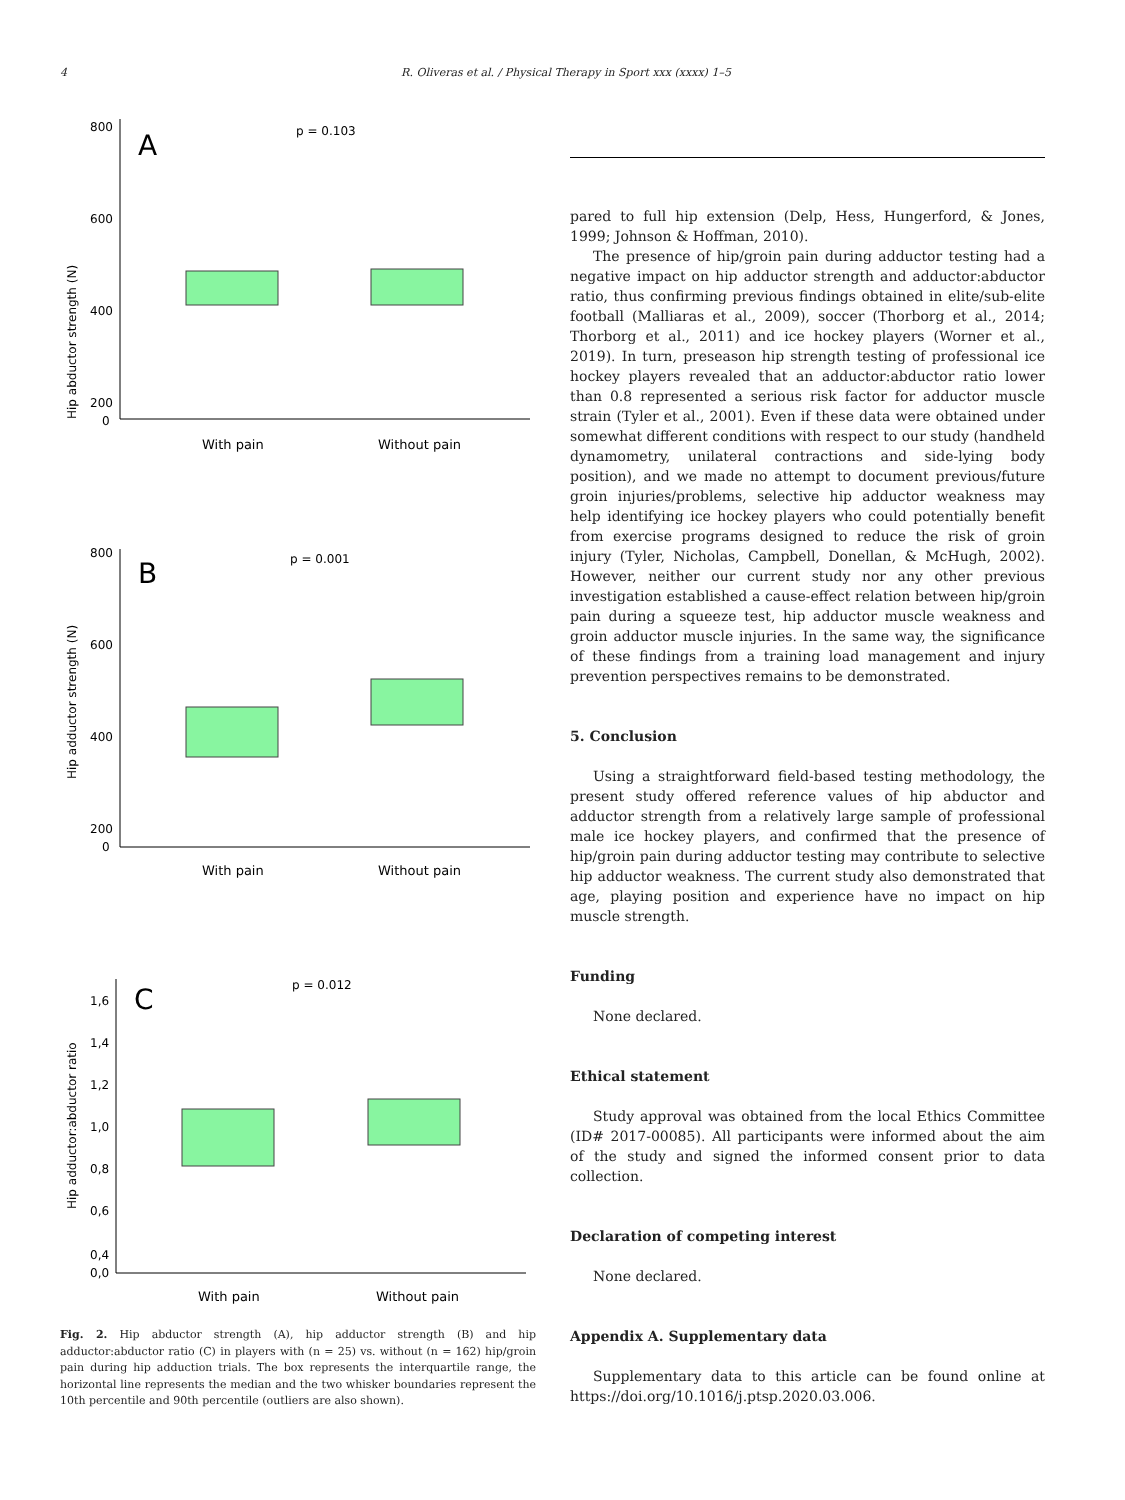4 R. Oliveras et al. / Physical Therapy in Sport xxx (xxxx) 1–5
Hip abductor strength (N)
800
600
400
200
0
A
p = 0.103
With pain
Without pain
Hip adductor strength (N)
800
600
400
200
0
B
p = 0.001
With pain
Without pain
Hip adductor:abductor ratio
1,6
1,4
1,2
1,0
0,8
0,6
0,4
0,0
C
p = 0.012
With pain
Without pain
Fig. 2. Hip abductor strength (A), hip adductor strength (B) and hip adductor:abductor ratio (C) in players with (n = 25) vs. without (n = 162) hip/groin pain during hip adduction trials. The box represents the interquartile range, the horizontal line represents the median and the two whisker boundaries represent the 10th percentile and 90th percentile (outliers are also shown).
pared to full hip extension (Delp, Hess, Hungerford, & Jones, 1999; Johnson & Hoffman, 2010).
The presence of hip/groin pain during adductor testing had a negative impact on hip adductor strength and adductor:abductor ratio, thus confirming previous findings obtained in elite/sub-elite football (Malliaras et al., 2009), soccer (Thorborg et al., 2014; Thorborg et al., 2011) and ice hockey players (Worner et al., 2019). In turn, preseason hip strength testing of professional ice hockey players revealed that an adductor:abductor ratio lower than 0.8 represented a serious risk factor for adductor muscle strain (Tyler et al., 2001). Even if these data were obtained under somewhat different conditions with respect to our study (handheld dynamometry, unilateral contractions and side-lying body position), and we made no attempt to document previous/future groin injuries/problems, selective hip adductor weakness may help identifying ice hockey players who could potentially benefit from exercise programs designed to reduce the risk of groin injury (Tyler, Nicholas, Campbell, Donellan, & McHugh, 2002). However, neither our current study nor any other previous investigation established a cause-effect relation between hip/groin pain during a squeeze test, hip adductor muscle weakness and groin adductor muscle injuries. In the same way, the significance of these findings from a training load management and injury prevention perspectives remains to be demonstrated.
5. Conclusion
Using a straightforward field-based testing methodology, the present study offered reference values of hip abductor and adductor strength from a relatively large sample of professional male ice hockey players, and confirmed that the presence of hip/groin pain during adductor testing may contribute to selective hip adductor weakness. The current study also demonstrated that age, playing position and experience have no impact on hip muscle strength.
Funding
None declared.
Ethical statement
Study approval was obtained from the local Ethics Committee (ID# 2017-00085). All participants were informed about the aim of the study and signed the informed consent prior to data collection.
Declaration of competing interest
None declared.
Appendix A. Supplementary data
Supplementary data to this article can be found online at https://doi.org/10.1016/j.ptsp.2020.03.006.